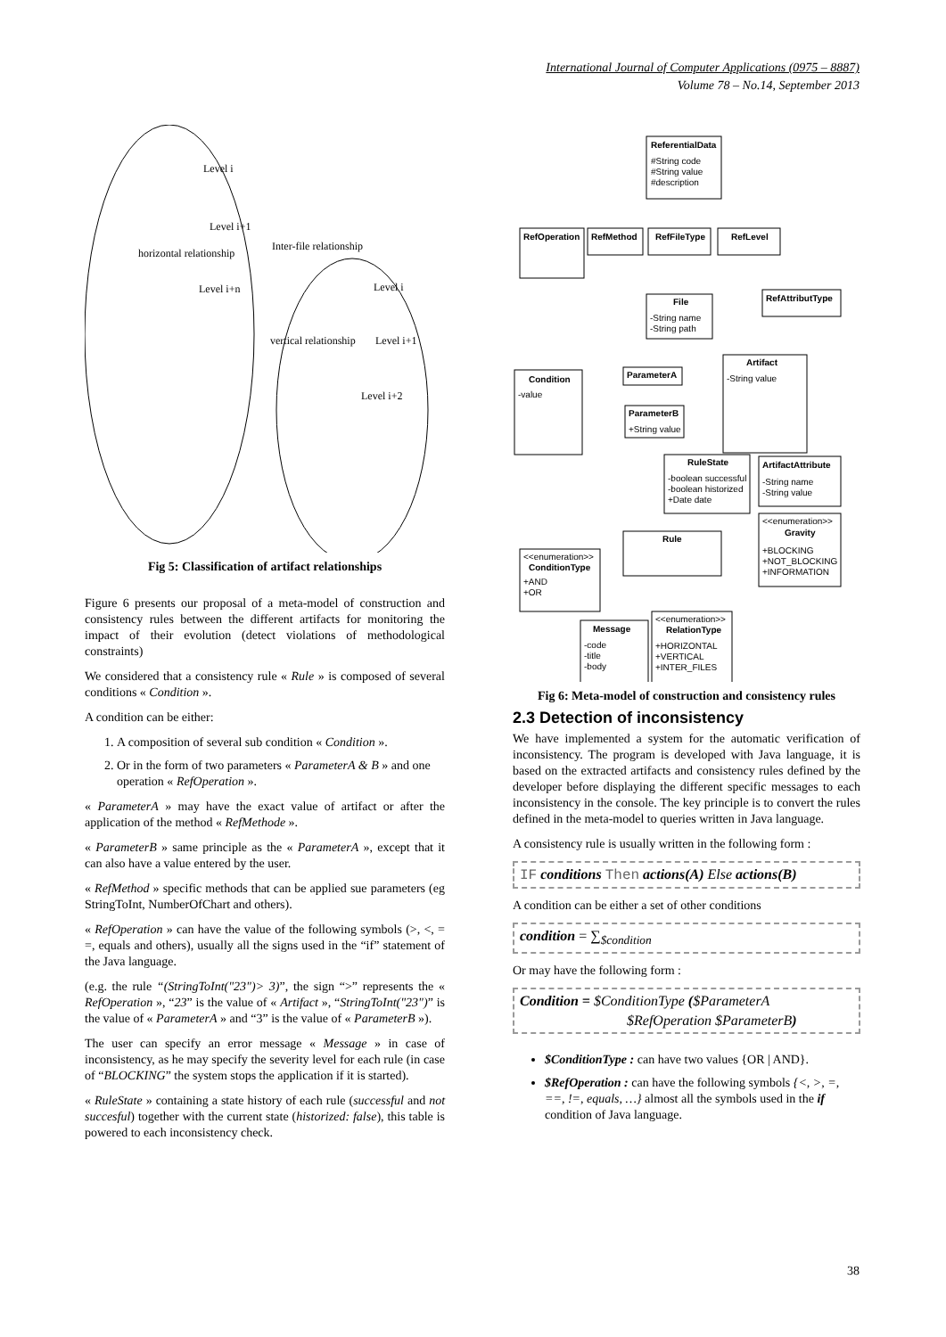International Journal of Computer Applications (0975 – 8887)
Volume 78 – No.14, September 2013
Level i
Level i+1
horizontal relationship
Inter-file relationship
Level i+n
Level i
vertical relationship
Level i+1
Level i+2
Fig 5: Classification of artifact relationships
Figure 6 presents our proposal of a meta-model of construction and consistency rules between the different artifacts for monitoring the impact of their evolution (detect violations of methodological constraints)
We considered that a consistency rule « Rule » is composed of several conditions « Condition ».
A condition can be either:
1. A composition of several sub condition « Condition ».
2. Or in the form of two parameters « ParameterA & B » and one operation « RefOperation ».
« ParameterA » may have the exact value of artifact or after the application of the method « RefMethode ».
« ParameterB » same principle as the « ParameterA », except that it can also have a value entered by the user.
« RefMethod » specific methods that can be applied sue parameters (eg StringToInt, NumberOfChart and others).
« RefOperation » can have the value of the following symbols (>, <, = =, equals and others), usually all the signs used in the “if” statement of the Java language.
(e.g. the rule “(StringToInt("23")> 3)”, the sign “>” represents the « RefOperation », “23” is the value of « Artifact », “StringToInt("23")” is the value of « ParameterA » and “3” is the value of « ParameterB »).
The user can specify an error message « Message » in case of inconsistency, as he may specify the severity level for each rule (in case of “BLOCKING” the system stops the application if it is started).
« RuleState » containing a state history of each rule (successful and not succesful) together with the current state (historized: false), this table is powered to each inconsistency check.
ReferentialData
#String code
#String value
#description
RefOperation
RefMethod
RefFileType
RefLevel
RefAttributType
File
-String name
-String path
Artifact
-String value
Condition
-value
ParameterA
ParameterB
+String value
RuleState
-boolean successful
-boolean historized
+Date date
ArtifactAttribute
-String name
-String value
<<enumeration>>
Gravity
+BLOCKING
+NOT_BLOCKING
+INFORMATION
Rule
<<enumeration>>
ConditionType
+AND
+OR
Message
-code
-title
-body
<<enumeration>>
RelationType
+HORIZONTAL
+VERTICAL
+INTER_FILES
Fig 6: Meta-model of construction and consistency rules
2.3 Detection of inconsistency
We have implemented a system for the automatic verification of inconsistency. The program is developed with Java language, it is based on the extracted artifacts and consistency rules defined by the developer before displaying the different specific messages to each inconsistency in the console. The key principle is to convert the rules defined in the meta-model to queries written in Java language.
A consistency rule is usually written in the following form :
IF conditions Then actions(A) Else actions(B)
A condition can be either a set of other conditions
condition = ∑<sub>$condition</sub>
Or may have the following form :
Condition = $ConditionType ($ParameterA
$RefOperation $ParameterB)
$ConditionType : can have two values {OR | AND}.
$RefOperation : can have the following symbols {<, >, =, ==, !=, equals, …} almost all the symbols used in the if condition of Java language.
38